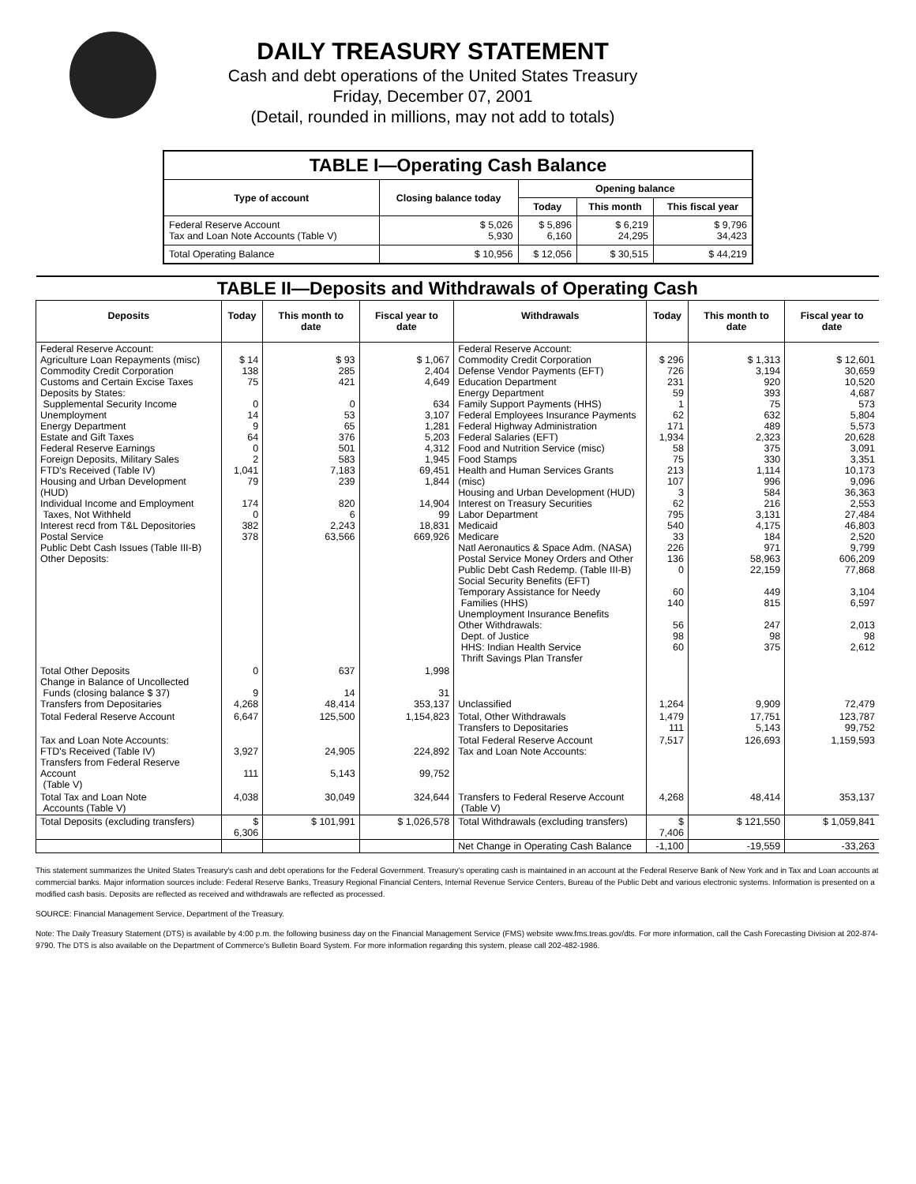DAILY TREASURY STATEMENT
Cash and debt operations of the United States Treasury
Friday, December 07, 2001
(Detail, rounded in millions, may not add to totals)
| TABLE I—Operating Cash Balance | | | | |
| Type of account | Closing balance today | Opening balance | | |
| | | Today | This month | This fiscal year |
| Federal Reserve Account Tax and Loan Note Accounts (Table V) | $ 5,026 5,930 | $ 5,896 6,160 | $ 6,219 24,295 | $ 9,796 34,423 |
| Total Operating Balance | $ 10,956 | $ 12,056 | $ 30,515 | $ 44,219 |
| TABLE II—Deposits and Withdrawals of Operating Cash | | | | | | | |
| Deposits | Today | This month to date | Fiscal year to date | Withdrawals | Today | This month to date | Fiscal year to date |
| Federal Reserve Account: Agriculture Loan Repayments (misc) Commodity Credit Corporation Customs and Certain Excise Taxes Deposits by States: Supplemental Security Income Unemployment Energy Department Estate and Gift Taxes Federal Reserve Earnings Foreign Deposits, Military Sales FTD's Received (Table IV) Housing and Urban Development (HUD) Individual Income and Employment Taxes, Not Withheld Interest recd from T&L Depositories Postal Service Public Debt Cash Issues (Table III-B) Other Deposits: | $ 14 138 75 0 14 9 64 0 2 1,041 79 174 0 382 378 | $ 93 285 421 0 53 65 376 501 583 7,183 239 820 6 2,243 63,566 | $ 1,067 2,404 4,649 634 3,107 1,281 5,203 4,312 1,945 69,451 1,844 14,904 99 18,831 669,926 | Federal Reserve Account: Commodity Credit Corporation Defense Vendor Payments (EFT) Education Department Energy Department Family Support Payments (HHS) Federal Employees Insurance Payments Federal Highway Administration Federal Salaries (EFT) Food and Nutrition Service (misc) Food Stamps Health and Human Services Grants (misc) Housing and Urban Development (HUD) Interest on Treasury Securities Labor Department Medicaid Medicare Natl Aeronautics & Space Adm. (NASA) Postal Service Money Orders and Other Public Debt Cash Redemp. (Table III-B) Social Security Benefits (EFT) Temporary Assistance for Needy Families (HHS) Unemployment Insurance Benefits Other Withdrawals: Dept. of Justice HHS: Indian Health Service Thrift Savings Plan Transfer | $ 296 726 231 59 1 62 171 1,934 58 75 213 107 3 62 795 540 33 226 136 0 60 140 56 98 60 | $ 1,313 3,194 920 393 75 632 489 2,323 375 330 1,114 996 584 216 3,131 4,175 184 971 58,963 22,159 449 815 247 98 375 | $ 12,601 30,659 10,520 4,687 573 5,804 5,573 20,628 3,091 3,351 10,173 9,096 36,363 2,553 27,484 46,803 2,520 9,799 606,209 77,868 3,104 6,597 2,013 98 2,612 |
| Total Other Deposits Change in Balance of Uncollected Funds (closing balance $ 37) Transfers from Depositaries | 0 9 4,268 | 637 14 48,414 | 1,998 31 353,137 | Unclassified | 1,264 | 9,909 | 72,479 |
| Total Federal Reserve Account | 6,647 | 125,500 | 1,154,823 | Total, Other Withdrawals Transfers to Depositaries | 1,479 111 | 17,751 5,143 | 123,787 99,752 |
| Tax and Loan Note Accounts: FTD's Received (Table IV) Transfers from Federal Reserve Account (Table V) | 3,927 111 | 24,905 5,143 | 224,892 99,752 | Total Federal Reserve Account Tax and Loan Note Accounts: | 7,517 | 126,693 | 1,159,593 |
| Total Tax and Loan Note Accounts (Table V) | 4,038 | 30,049 | 324,644 | Transfers to Federal Reserve Account (Table V) | 4,268 | 48,414 | 353,137 |
| Total Deposits (excluding transfers) | $ 6,306 | $ 101,991 | $ 1,026,578 | Total Withdrawals (excluding transfers) | $ 7,406 | $ 121,550 | $ 1,059,841 |
| | | | | Net Change in Operating Cash Balance | -1,100 | -19,559 | -33,263 |
This statement summarizes the United States Treasury's cash and debt operations for the Federal Government. Treasury's operating cash is maintained in an account at the Federal Reserve Bank of New York and in Tax and Loan accounts at commercial banks. Major information sources include: Federal Reserve Banks, Treasury Regional Financial Centers, Internal Revenue Service Centers, Bureau of the Public Debt and various electronic systems. Information is presented on a modified cash basis. Deposits are reflected as received and withdrawals are reflected as processed.
SOURCE: Financial Management Service, Department of the Treasury.
Note: The Daily Treasury Statement (DTS) is available by 4:00 p.m. the following business day on the Financial Management Service (FMS) website www.fms.treas.gov/dts. For more information, call the Cash Forecasting Division at 202-874-9790. The DTS is also available on the Department of Commerce's Bulletin Board System. For more information regarding this system, please call 202-482-1986.